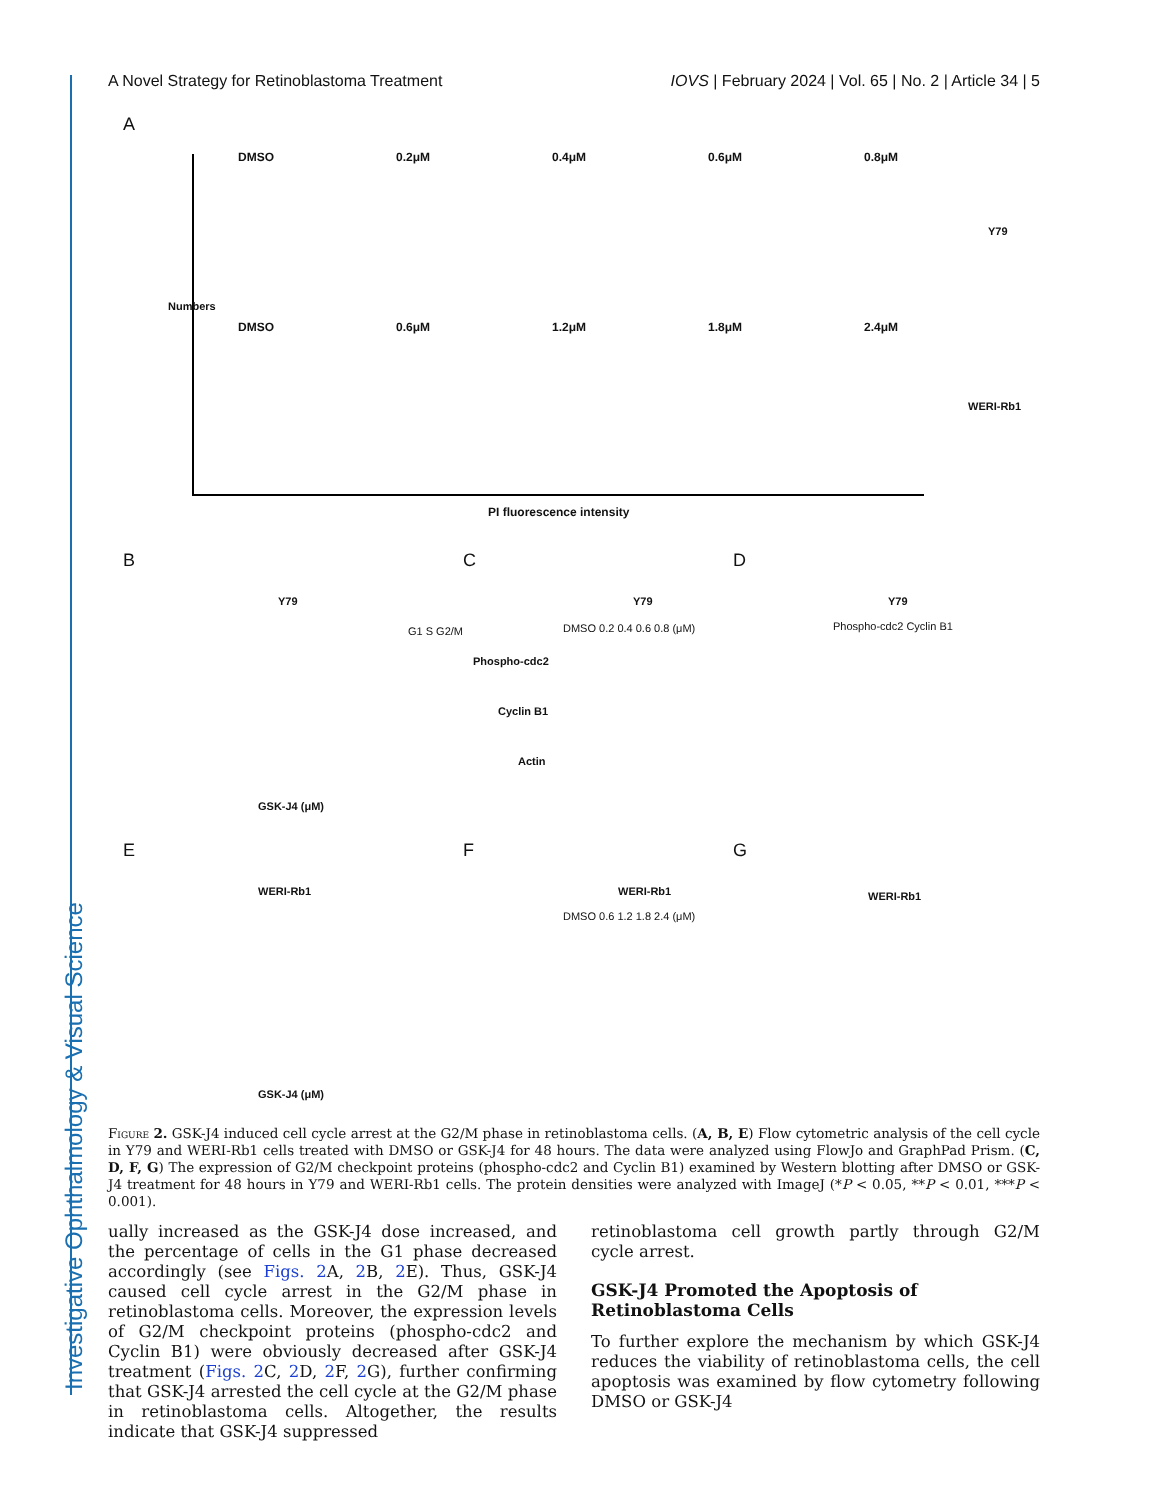Investigative Ophthalmology & Visual Science
A Novel Strategy for Retinoblastoma Treatment IOVS | February 2024 | Vol. 65 | No. 2 | Article 34 | 5
A
DMSO 0.2μM 0.4μM 0.6μM 0.8μM
DMSO 0.6μM 1.2μM 1.8μM 2.4μM
Y79
WERI-Rb1
Numbers
PI fluorescence intensity
B C D
Y79 Y79 Y79
G1 S G2/M DMSO 0.2 0.4 0.6 0.8 (μM)
Phospho-cdc2
Cyclin B1
Actin
Phospho-cdc2 Cyclin B1
GSK-J4 (μM)
E F G
WERI-Rb1 WERI-Rb1 WERI-Rb1
DMSO 0.6 1.2 1.8 2.4 (μM)
GSK-J4 (μM)
Figure 2. GSK-J4 induced cell cycle arrest at the G2/M phase in retinoblastoma cells. (A, B, E) Flow cytometric analysis of the cell cycle in Y79 and WERI-Rb1 cells treated with DMSO or GSK-J4 for 48 hours. The data were analyzed using FlowJo and GraphPad Prism. (C, D, F, G) The expression of G2/M checkpoint proteins (phospho-cdc2 and Cyclin B1) examined by Western blotting after DMSO or GSK-J4 treatment for 48 hours in Y79 and WERI-Rb1 cells. The protein densities were analyzed with ImageJ (*P < 0.05, **P < 0.01, ***P < 0.001).
ually increased as the GSK-J4 dose increased, and the percentage of cells in the G1 phase decreased accordingly (see Figs. 2 A, 2 B, 2 E). Thus, GSK-J4 caused cell cycle arrest in the G2/M phase in retinoblastoma cells. Moreover, the expression levels of G2/M checkpoint proteins (phospho-cdc2 and Cyclin B1) were obviously decreased after GSK-J4 treatment (Figs. 2 C, 2 D, 2 F, 2 G), further confirming that GSK-J4 arrested the cell cycle at the G2/M phase in retinoblastoma cells. Altogether, the results indicate that GSK-J4 suppressed
retinoblastoma cell growth partly through G2/M cycle arrest.
GSK-J4 Promoted the Apoptosis of Retinoblastoma Cells
To further explore the mechanism by which GSK-J4 reduces the viability of retinoblastoma cells, the cell apoptosis was examined by flow cytometry following DMSO or GSK-J4